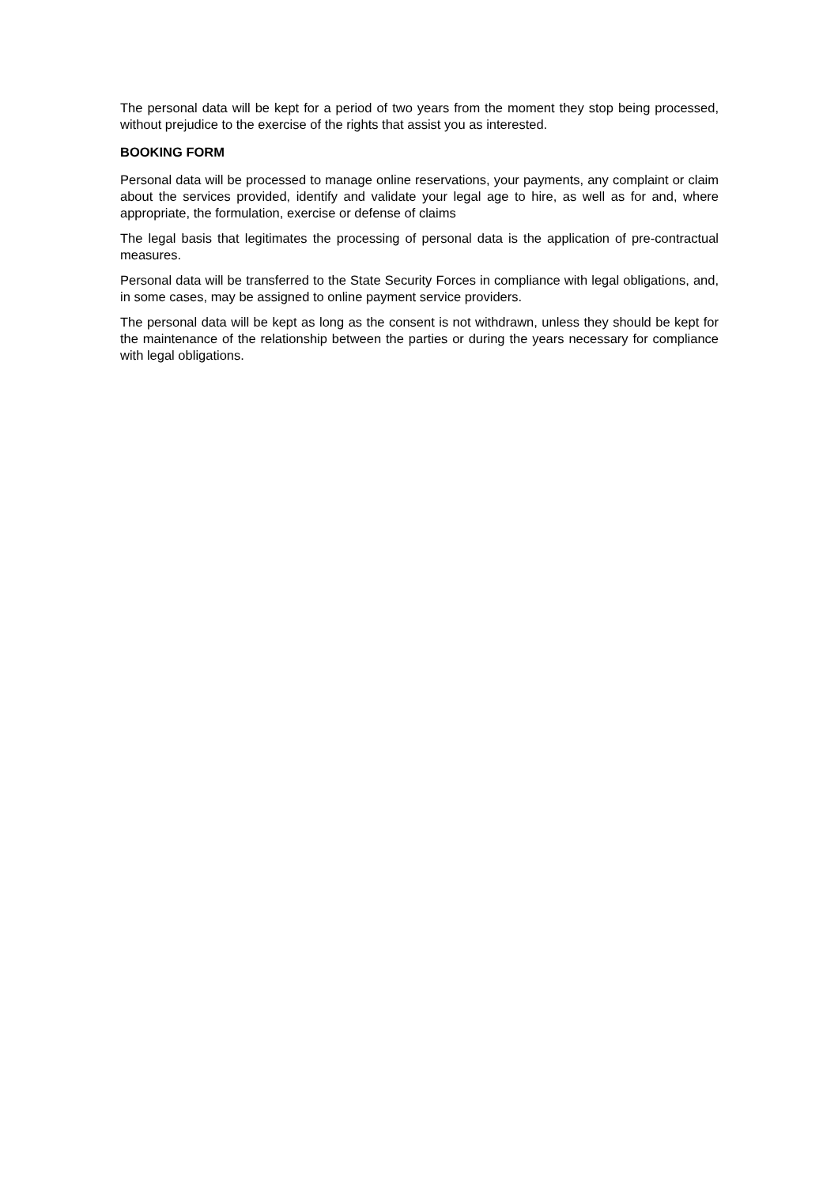The personal data will be kept for a period of two years from the moment they stop being processed, without prejudice to the exercise of the rights that assist you as interested.
BOOKING FORM
Personal data will be processed to manage online reservations, your payments, any complaint or claim about the services provided, identify and validate your legal age to hire, as well as for and, where appropriate, the formulation, exercise or defense of claims
The legal basis that legitimates the processing of personal data is the application of pre-contractual measures.
Personal data will be transferred to the State Security Forces in compliance with legal obligations, and, in some cases, may be assigned to online payment service providers.
The personal data will be kept as long as the consent is not withdrawn, unless they should be kept for the maintenance of the relationship between the parties or during the years necessary for compliance with legal obligations.